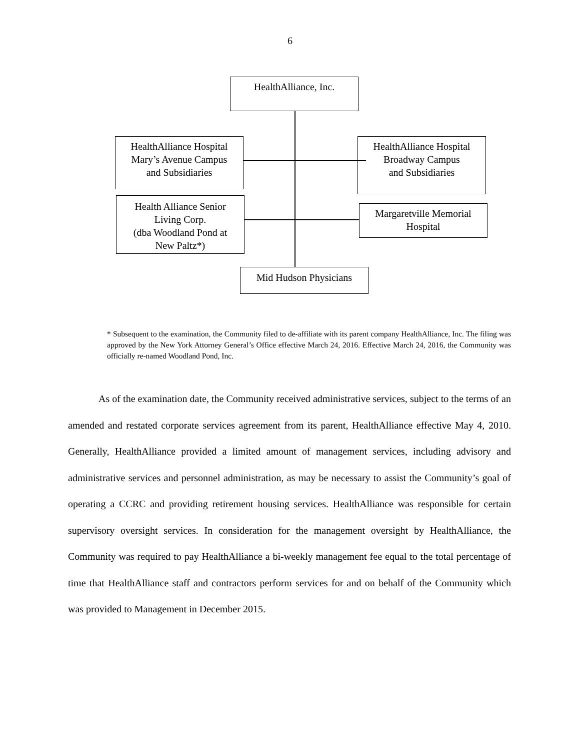6
HealthAlliance, Inc.
HealthAlliance Hospital
Mary’s Avenue Campus
and Subsidiaries
HealthAlliance Hospital
Broadway Campus
and Subsidiaries
Health Alliance Senior
Living Corp.
(dba Woodland Pond at
New Paltz*)
Margaretville Memorial
Hospital
Mid Hudson Physicians
* Subsequent to the examination, the Community filed to de-affiliate with its parent company HealthAlliance, Inc. The filing was approved by the New York Attorney General’s Office effective March 24, 2016. Effective March 24, 2016, the Community was officially re-named Woodland Pond, Inc.
As of the examination date, the Community received administrative services, subject to the terms of an amended and restated corporate services agreement from its parent, HealthAlliance effective May 4, 2010. Generally, HealthAlliance provided a limited amount of management services, including advisory and administrative services and personnel administration, as may be necessary to assist the Community’s goal of operating a CCRC and providing retirement housing services. HealthAlliance was responsible for certain supervisory oversight services. In consideration for the management oversight by HealthAlliance, the Community was required to pay HealthAlliance a bi-weekly management fee equal to the total percentage of time that HealthAlliance staff and contractors perform services for and on behalf of the Community which was provided to Management in December 2015.